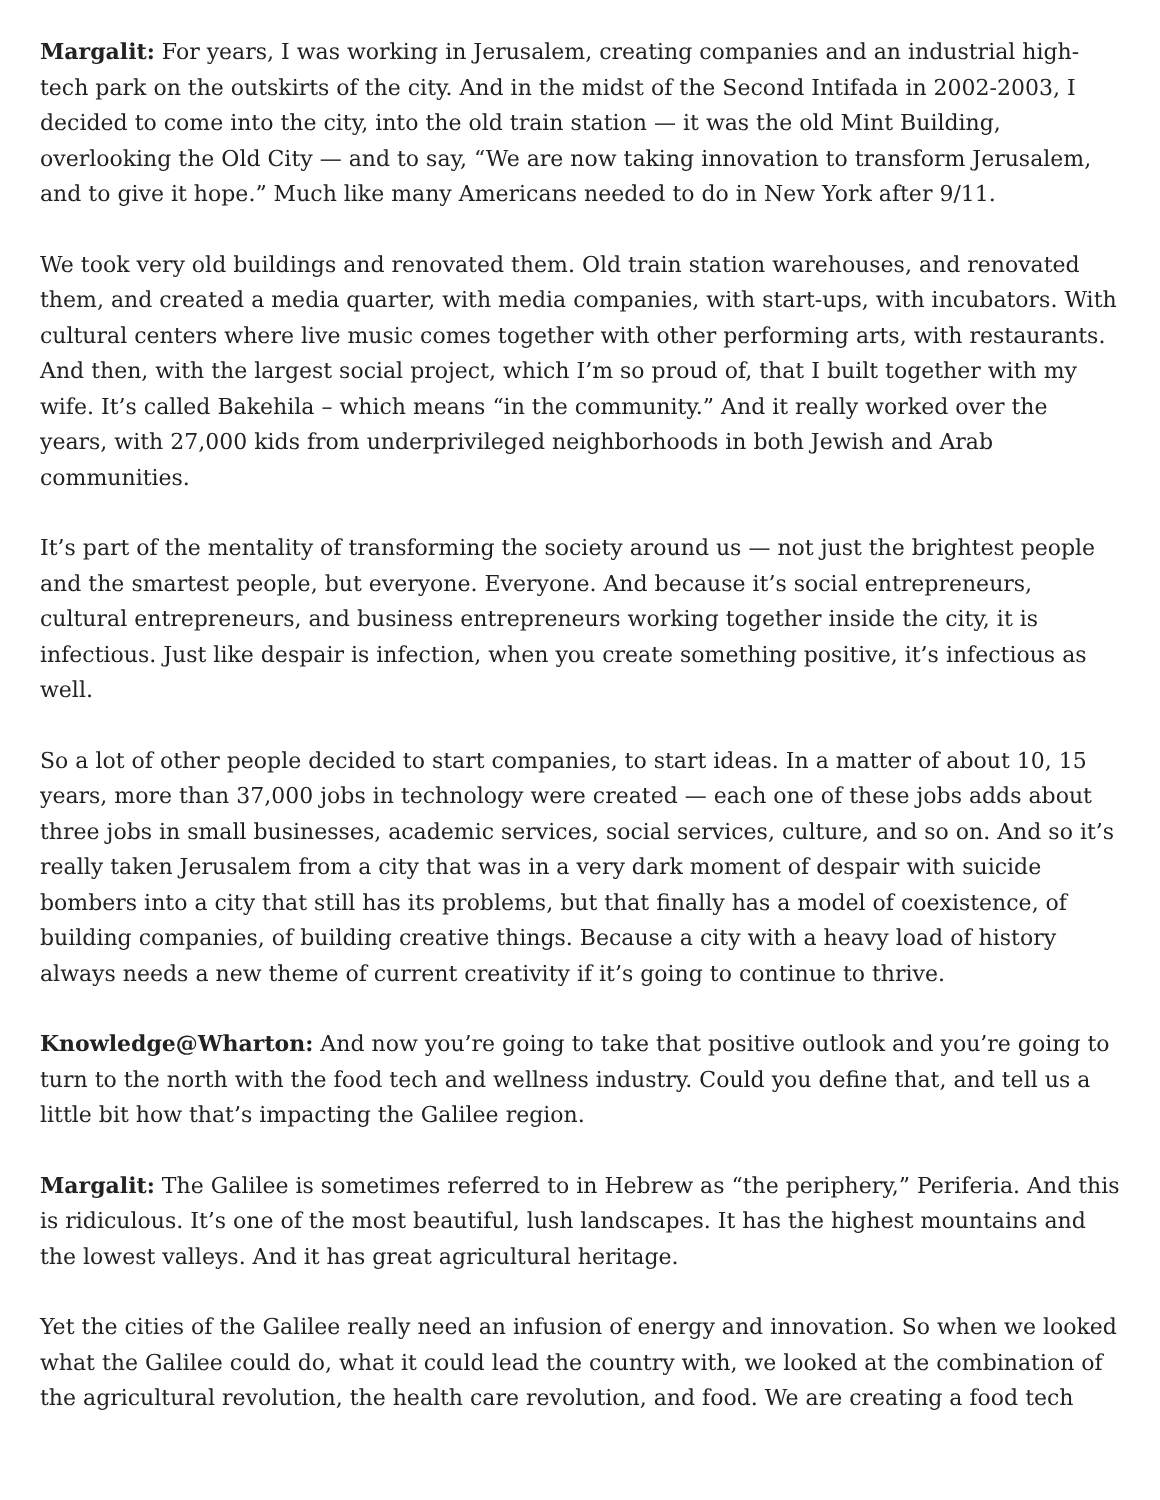Margalit: For years, I was working in Jerusalem, creating companies and an industrial high-tech park on the outskirts of the city. And in the midst of the Second Intifada in 2002-2003, I decided to come into the city, into the old train station — it was the old Mint Building, overlooking the Old City — and to say, “We are now taking innovation to transform Jerusalem, and to give it hope.” Much like many Americans needed to do in New York after 9/11.
We took very old buildings and renovated them. Old train station warehouses, and renovated them, and created a media quarter, with media companies, with start-ups, with incubators. With cultural centers where live music comes together with other performing arts, with restaurants. And then, with the largest social project, which I’m so proud of, that I built together with my wife. It’s called Bakehila – which means “in the community.” And it really worked over the years, with 27,000 kids from underprivileged neighborhoods in both Jewish and Arab communities.
It’s part of the mentality of transforming the society around us — not just the brightest people and the smartest people, but everyone. Everyone. And because it’s social entrepreneurs, cultural entrepreneurs, and business entrepreneurs working together inside the city, it is infectious. Just like despair is infection, when you create something positive, it’s infectious as well.
So a lot of other people decided to start companies, to start ideas. In a matter of about 10, 15 years, more than 37,000 jobs in technology were created — each one of these jobs adds about three jobs in small businesses, academic services, social services, culture, and so on. And so it’s really taken Jerusalem from a city that was in a very dark moment of despair with suicide bombers into a city that still has its problems, but that finally has a model of coexistence, of building companies, of building creative things. Because a city with a heavy load of history always needs a new theme of current creativity if it’s going to continue to thrive.
Knowledge@Wharton: And now you’re going to take that positive outlook and you’re going to turn to the north with the food tech and wellness industry. Could you define that, and tell us a little bit how that’s impacting the Galilee region.
Margalit: The Galilee is sometimes referred to in Hebrew as “the periphery,” Periferia. And this is ridiculous. It’s one of the most beautiful, lush landscapes. It has the highest mountains and the lowest valleys. And it has great agricultural heritage.
Yet the cities of the Galilee really need an infusion of energy and innovation. So when we looked what the Galilee could do, what it could lead the country with, we looked at the combination of the agricultural revolution, the health care revolution, and food. We are creating a food tech